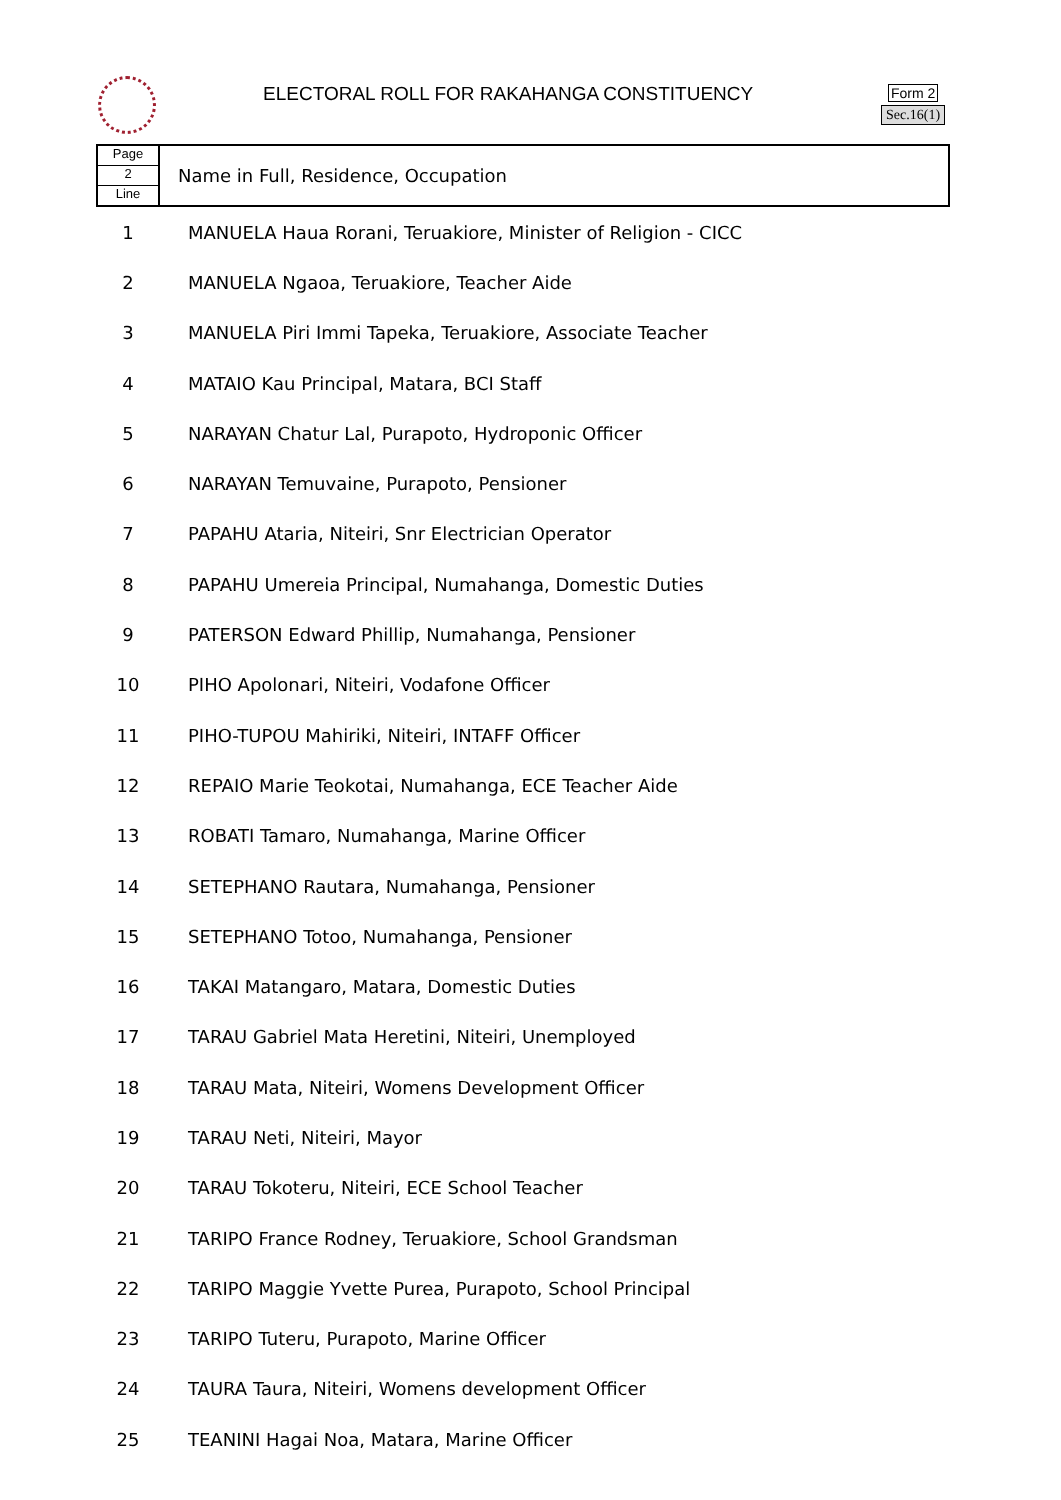ELECTORAL ROLL FOR RAKAHANGA CONSTITUENCY
Form 2
Sec.16(1)
| Page 2 Line | Name in Full, Residence, Occupation |
| 1 | MANUELA Haua Rorani, Teruakiore, Minister of Religion - CICC |
| 2 | MANUELA Ngaoa, Teruakiore, Teacher Aide |
| 3 | MANUELA Piri Immi Tapeka, Teruakiore, Associate Teacher |
| 4 | MATAIO Kau Principal, Matara, BCI Staff |
| 5 | NARAYAN Chatur Lal, Purapoto, Hydroponic Officer |
| 6 | NARAYAN Temuvaine, Purapoto, Pensioner |
| 7 | PAPAHU Ataria, Niteiri, Snr Electrician Operator |
| 8 | PAPAHU Umereia Principal, Numahanga, Domestic Duties |
| 9 | PATERSON Edward Phillip, Numahanga, Pensioner |
| 10 | PIHO Apolonari, Niteiri, Vodafone Officer |
| 11 | PIHO-TUPOU Mahiriki, Niteiri, INTAFF Officer |
| 12 | REPAIO Marie Teokotai, Numahanga, ECE Teacher Aide |
| 13 | ROBATI Tamaro, Numahanga, Marine Officer |
| 14 | SETEPHANO Rautara, Numahanga, Pensioner |
| 15 | SETEPHANO Totoo, Numahanga, Pensioner |
| 16 | TAKAI Matangaro, Matara, Domestic Duties |
| 17 | TARAU Gabriel Mata Heretini, Niteiri, Unemployed |
| 18 | TARAU Mata, Niteiri, Womens Development Officer |
| 19 | TARAU Neti, Niteiri, Mayor |
| 20 | TARAU Tokoteru, Niteiri, ECE School Teacher |
| 21 | TARIPO France Rodney, Teruakiore, School Grandsman |
| 22 | TARIPO Maggie Yvette Purea, Purapoto, School Principal |
| 23 | TARIPO Tuteru, Purapoto, Marine Officer |
| 24 | TAURA Taura, Niteiri, Womens development Officer |
| 25 | TEANINI Hagai Noa, Matara, Marine Officer |